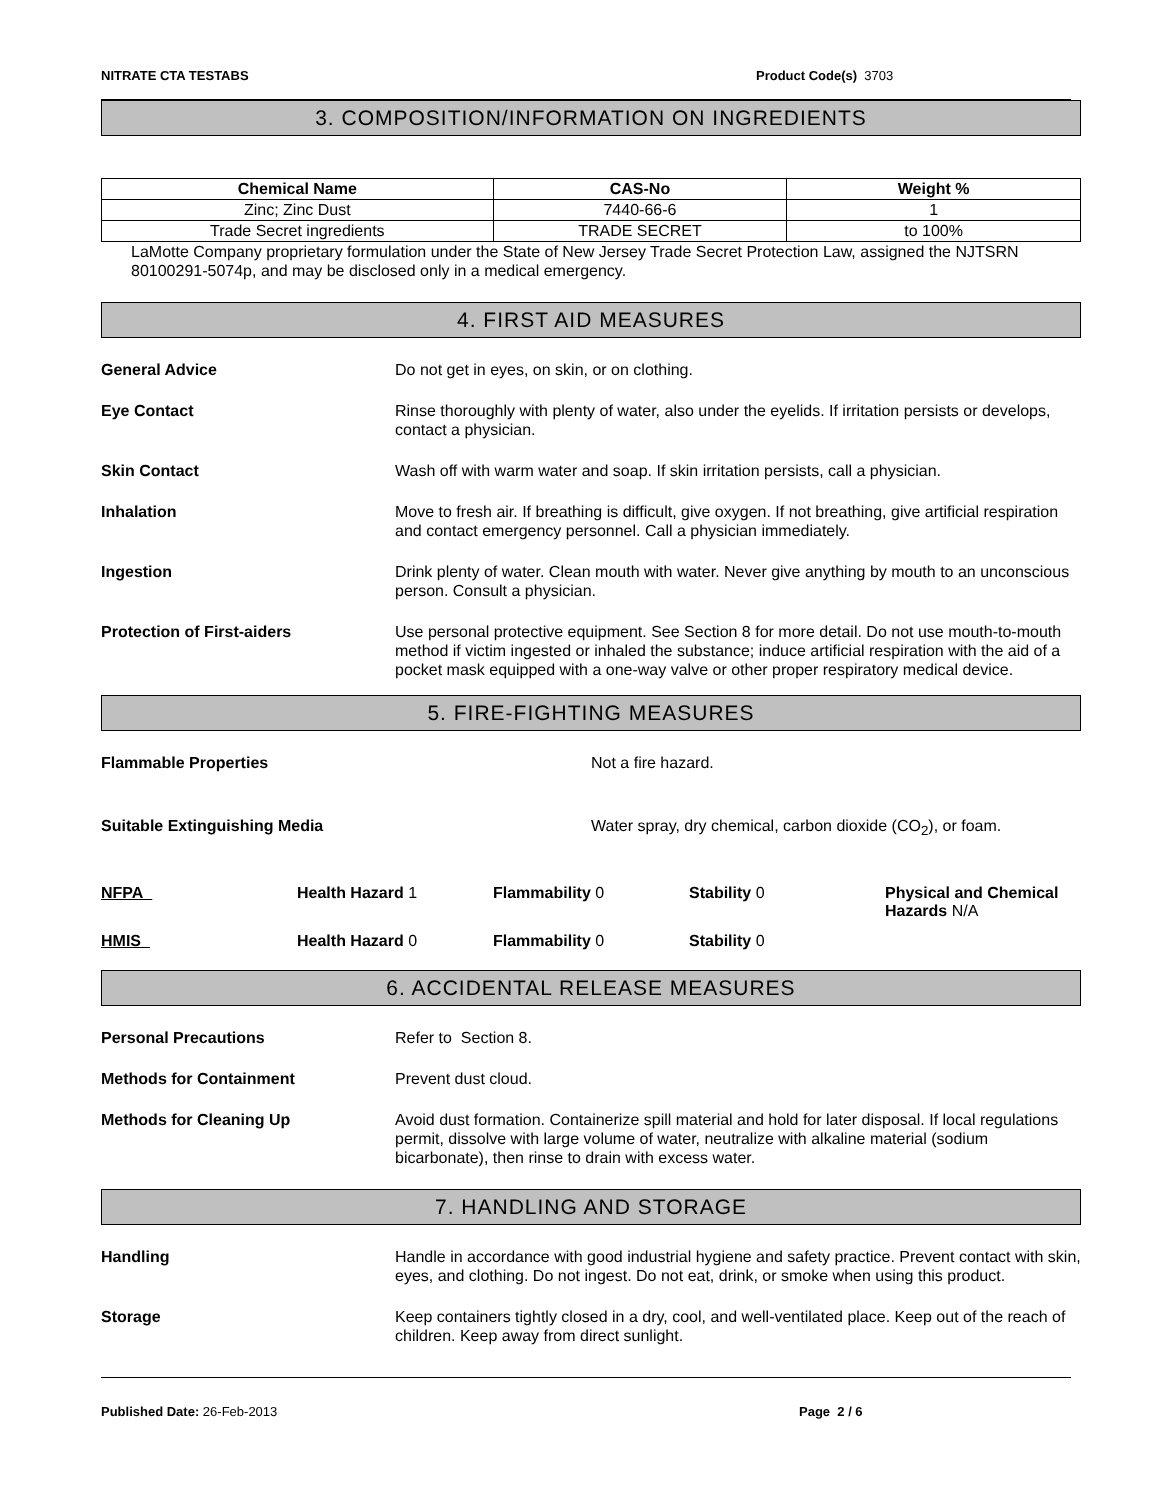NITRATE CTA TESTABS Product Code(s) 3703
3. COMPOSITION/INFORMATION ON INGREDIENTS
| Chemical Name | CAS-No | Weight % |
| --- | --- | --- |
| Zinc; Zinc Dust | 7440-66-6 | 1 |
| Trade Secret ingredients | TRADE SECRET | to 100% |
LaMotte Company proprietary formulation under the State of New Jersey Trade Secret Protection Law, assigned the NJTSRN 80100291-5074p, and may be disclosed only in a medical emergency.
4. FIRST AID MEASURES
General Advice Do not get in eyes, on skin, or on clothing.
Eye Contact Rinse thoroughly with plenty of water, also under the eyelids. If irritation persists or develops, contact a physician.
Skin Contact Wash off with warm water and soap. If skin irritation persists, call a physician.
Inhalation Move to fresh air. If breathing is difficult, give oxygen. If not breathing, give artificial respiration and contact emergency personnel. Call a physician immediately.
Ingestion Drink plenty of water. Clean mouth with water. Never give anything by mouth to an unconscious person. Consult a physician.
Protection of First-aiders Use personal protective equipment. See Section 8 for more detail. Do not use mouth-to-mouth method if victim ingested or inhaled the substance; induce artificial respiration with the aid of a pocket mask equipped with a one-way valve or other proper respiratory medical device.
5. FIRE-FIGHTING MEASURES
Flammable Properties Not a fire hazard.
Suitable Extinguishing Media Water spray, dry chemical, carbon dioxide (CO<sub>2</sub>), or foam.
NFPA
Health Hazard 1
Flammability 0
Stability 0
Physical and Chemical Hazards N/A
HMIS
Health Hazard 0
Flammability 0
Stability 0
6. ACCIDENTAL RELEASE MEASURES
Personal Precautions Refer to Section 8.
Methods for Containment Prevent dust cloud.
Methods for Cleaning Up Avoid dust formation. Containerize spill material and hold for later disposal. If local regulations permit, dissolve with large volume of water, neutralize with alkaline material (sodium bicarbonate), then rinse to drain with excess water.
7. HANDLING AND STORAGE
Handling Handle in accordance with good industrial hygiene and safety practice. Prevent contact with skin, eyes, and clothing. Do not ingest. Do not eat, drink, or smoke when using this product.
Storage Keep containers tightly closed in a dry, cool, and well-ventilated place. Keep out of the reach of children. Keep away from direct sunlight.
Published Date: 26-Feb-2013 Page 2 / 6